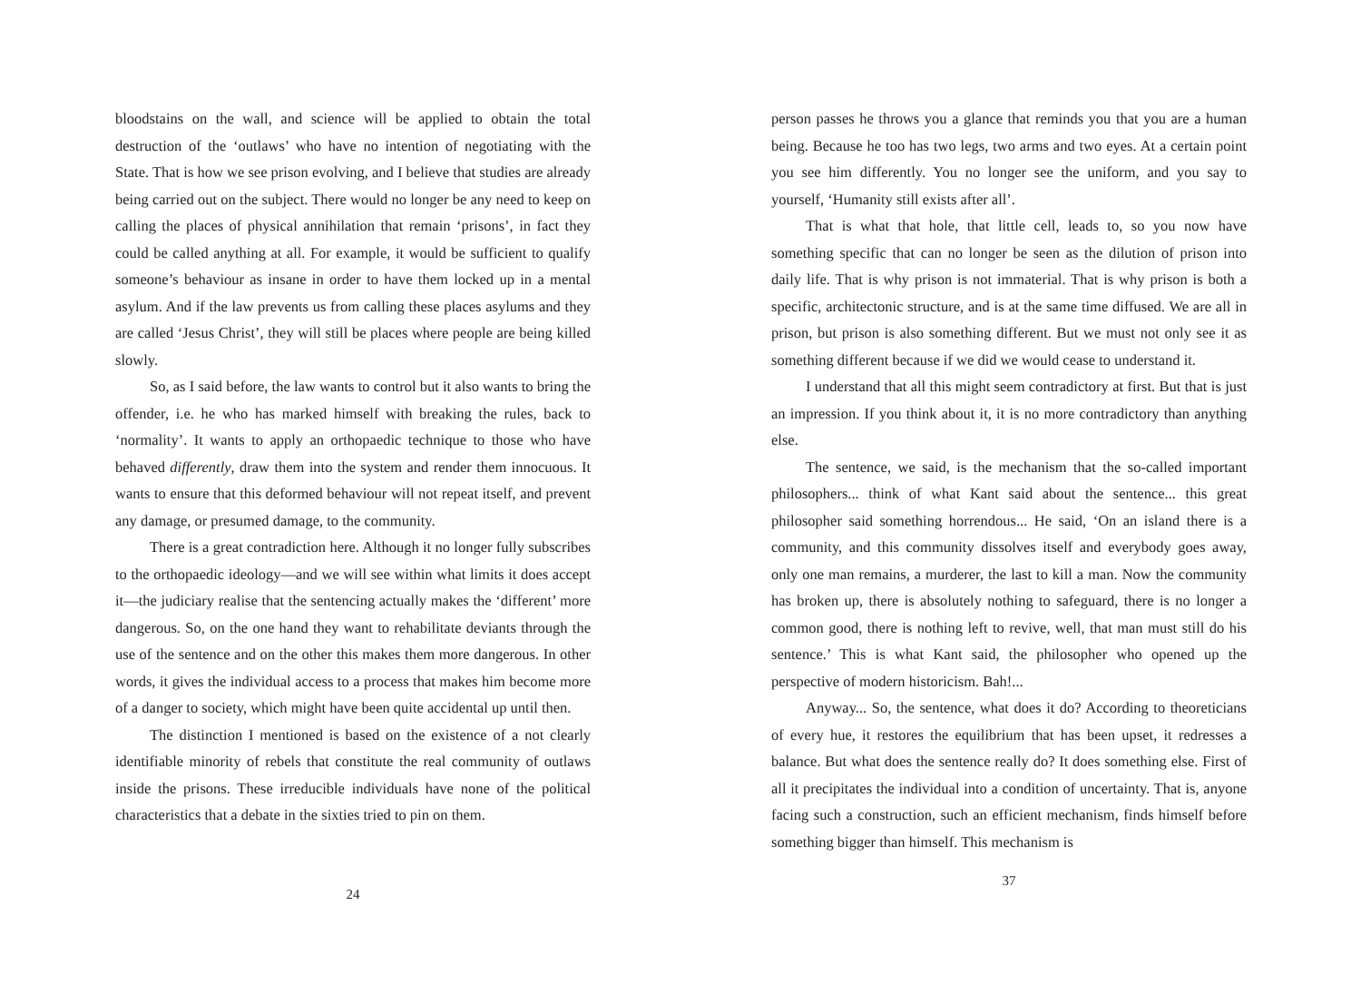bloodstains on the wall, and science will be applied to obtain the total destruction of the ‘outlaws’ who have no intention of negotiating with the State. That is how we see prison evolving, and I believe that studies are already being carried out on the subject. There would no longer be any need to keep on calling the places of physical annihilation that remain ‘prisons’, in fact they could be called anything at all. For example, it would be sufficient to qualify someone’s behaviour as insane in order to have them locked up in a mental asylum. And if the law prevents us from calling these places asylums and they are called ‘Jesus Christ’, they will still be places where people are being killed slowly.
So, as I said before, the law wants to control but it also wants to bring the offender, i.e. he who has marked himself with breaking the rules, back to ‘normality’. It wants to apply an orthopaedic technique to those who have behaved differently, draw them into the system and render them innocuous. It wants to ensure that this deformed behaviour will not repeat itself, and prevent any damage, or presumed damage, to the community.
There is a great contradiction here. Although it no longer fully subscribes to the orthopaedic ideology—and we will see within what limits it does accept it—the judiciary realise that the sentencing actually makes the ‘different’ more dangerous. So, on the one hand they want to rehabilitate deviants through the use of the sentence and on the other this makes them more dangerous. In other words, it gives the individual access to a process that makes him become more of a danger to society, which might have been quite accidental up until then.
The distinction I mentioned is based on the existence of a not clearly identifiable minority of rebels that constitute the real community of outlaws inside the prisons. These irreducible individuals have none of the political characteristics that a debate in the sixties tried to pin on them.
24
person passes he throws you a glance that reminds you that you are a human being. Because he too has two legs, two arms and two eyes. At a certain point you see him differently. You no longer see the uniform, and you say to yourself, ‘Humanity still exists after all’.
That is what that hole, that little cell, leads to, so you now have something specific that can no longer be seen as the dilution of prison into daily life. That is why prison is not immaterial. That is why prison is both a specific, architectonic structure, and is at the same time diffused. We are all in prison, but prison is also something different. But we must not only see it as something different because if we did we would cease to understand it.
I understand that all this might seem contradictory at first. But that is just an impression. If you think about it, it is no more contradictory than anything else.
The sentence, we said, is the mechanism that the so-called important philosophers... think of what Kant said about the sentence... this great philosopher said something horrendous... He said, ‘On an island there is a community, and this community dissolves itself and everybody goes away, only one man remains, a murderer, the last to kill a man. Now the community has broken up, there is absolutely nothing to safeguard, there is no longer a common good, there is nothing left to revive, well, that man must still do his sentence.’ This is what Kant said, the philosopher who opened up the perspective of modern historicism. Bah!...
Anyway... So, the sentence, what does it do? According to theoreticians of every hue, it restores the equilibrium that has been upset, it redresses a balance. But what does the sentence really do? It does something else. First of all it precipitates the individual into a condition of uncertainty. That is, anyone facing such a construction, such an efficient mechanism, finds himself before something bigger than himself. This mechanism is
37